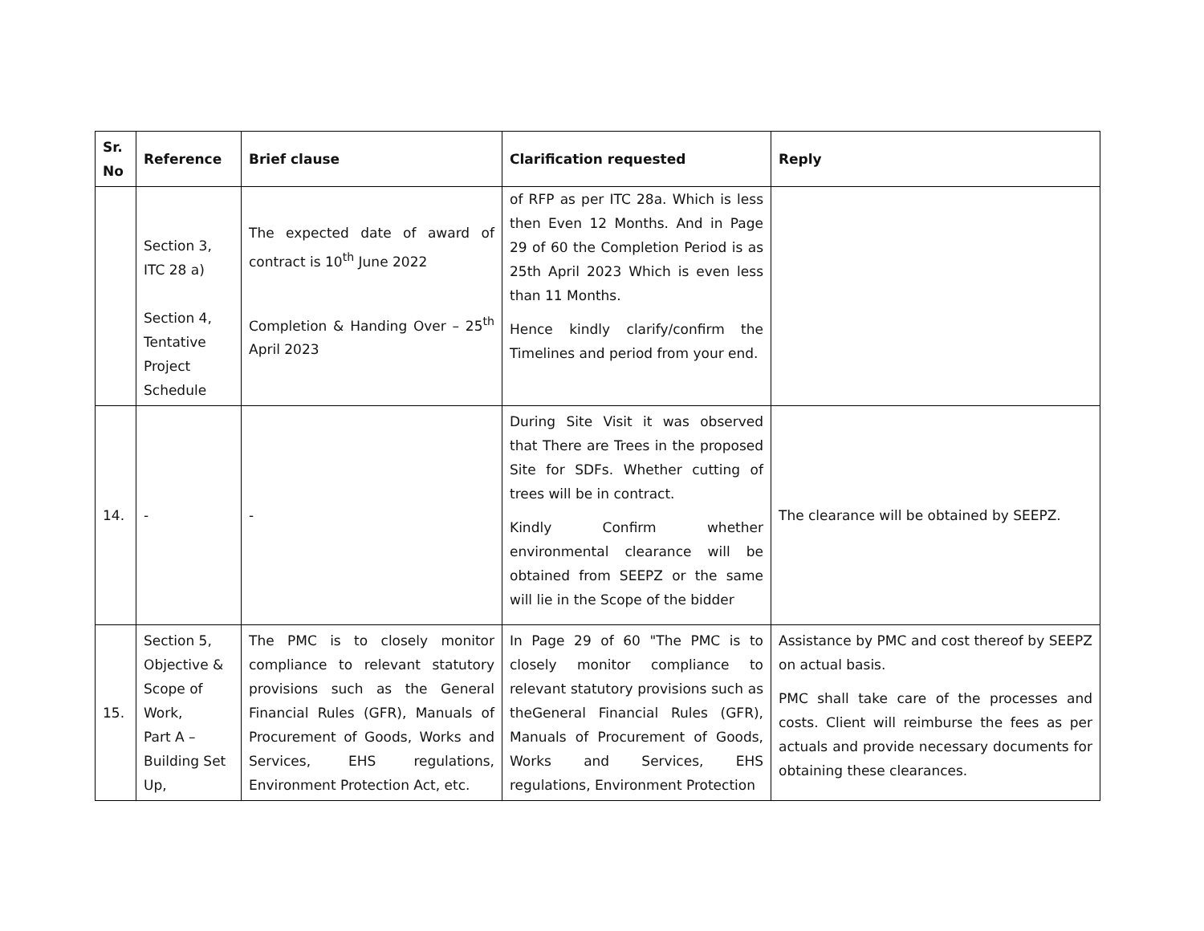| Sr. No | Reference | Brief clause | Clarification requested | Reply |
| --- | --- | --- | --- | --- |
| | Section 3, ITC 28 a) Section 4, Tentative Project Schedule | The expected date of award of contract is 10<sup>th</sup> June 2022 Completion & Handing Over – 25<sup>th</sup> April 2023 | of RFP as per ITC 28a. Which is less then Even 12 Months. And in Page 29 of 60 the Completion Period is as 25th April 2023 Which is even less than 11 Months. Hence kindly clarify/confirm the Timelines and period from your end. | |
| 14. | - | - | During Site Visit it was observed that There are Trees in the proposed Site for SDFs. Whether cutting of trees will be in contract. Kindly Confirm whether environmental clearance will be obtained from SEEPZ or the same will lie in the Scope of the bidder | The clearance will be obtained by SEEPZ. |
| 15. | Section 5, Objective & Scope of Work, Part A – Building Set Up, | The PMC is to closely monitor compliance to relevant statutory provisions such as the General Financial Rules (GFR), Manuals of Procurement of Goods, Works and Services, EHS regulations, Environment Protection Act, etc. | In Page 29 of 60 "The PMC is to closely monitor compliance to relevant statutory provisions such as theGeneral Financial Rules (GFR), Manuals of Procurement of Goods, Works and Services, EHS regulations, Environment Protection | Assistance by PMC and cost thereof by SEEPZ on actual basis. PMC shall take care of the processes and costs. Client will reimburse the fees as per actuals and provide necessary documents for obtaining these clearances. |